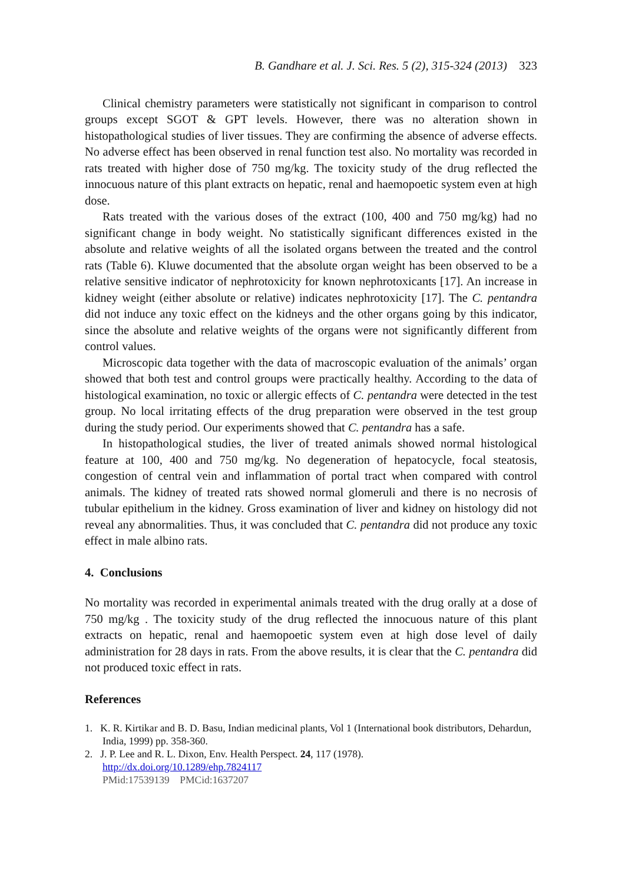B. Gandhare et al. J. Sci. Res. 5 (2), 315-324 (2013) 323
Clinical chemistry parameters were statistically not significant in comparison to control groups except SGOT & GPT levels. However, there was no alteration shown in histopathological studies of liver tissues. They are confirming the absence of adverse effects. No adverse effect has been observed in renal function test also. No mortality was recorded in rats treated with higher dose of 750 mg/kg. The toxicity study of the drug reflected the innocuous nature of this plant extracts on hepatic, renal and haemopoetic system even at high dose.
Rats treated with the various doses of the extract (100, 400 and 750 mg/kg) had no significant change in body weight. No statistically significant differences existed in the absolute and relative weights of all the isolated organs between the treated and the control rats (Table 6). Kluwe documented that the absolute organ weight has been observed to be a relative sensitive indicator of nephrotoxicity for known nephrotoxicants [17]. An increase in kidney weight (either absolute or relative) indicates nephrotoxicity [17]. The C. pentandra did not induce any toxic effect on the kidneys and the other organs going by this indicator, since the absolute and relative weights of the organs were not significantly different from control values.
Microscopic data together with the data of macroscopic evaluation of the animals’ organ showed that both test and control groups were practically healthy. According to the data of histological examination, no toxic or allergic effects of C. pentandra were detected in the test group. No local irritating effects of the drug preparation were observed in the test group during the study period. Our experiments showed that C. pentandra has a safe.
In histopathological studies, the liver of treated animals showed normal histological feature at 100, 400 and 750 mg/kg. No degeneration of hepatocycle, focal steatosis, congestion of central vein and inflammation of portal tract when compared with control animals. The kidney of treated rats showed normal glomeruli and there is no necrosis of tubular epithelium in the kidney. Gross examination of liver and kidney on histology did not reveal any abnormalities. Thus, it was concluded that C. pentandra did not produce any toxic effect in male albino rats.
4. Conclusions
No mortality was recorded in experimental animals treated with the drug orally at a dose of 750 mg/kg . The toxicity study of the drug reflected the innocuous nature of this plant extracts on hepatic, renal and haemopoetic system even at high dose level of daily administration for 28 days in rats. From the above results, it is clear that the C. pentandra did not produced toxic effect in rats.
References
1. K. R. Kirtikar and B. D. Basu, Indian medicinal plants, Vol 1 (International book distributors, Dehardun, India, 1999) pp. 358-360.
2. J. P. Lee and R. L. Dixon, Env. Health Perspect. 24, 117 (1978).
http://dx.doi.org/10.1289/ehp.7824117
PMid:17539139 PMCid:1637207